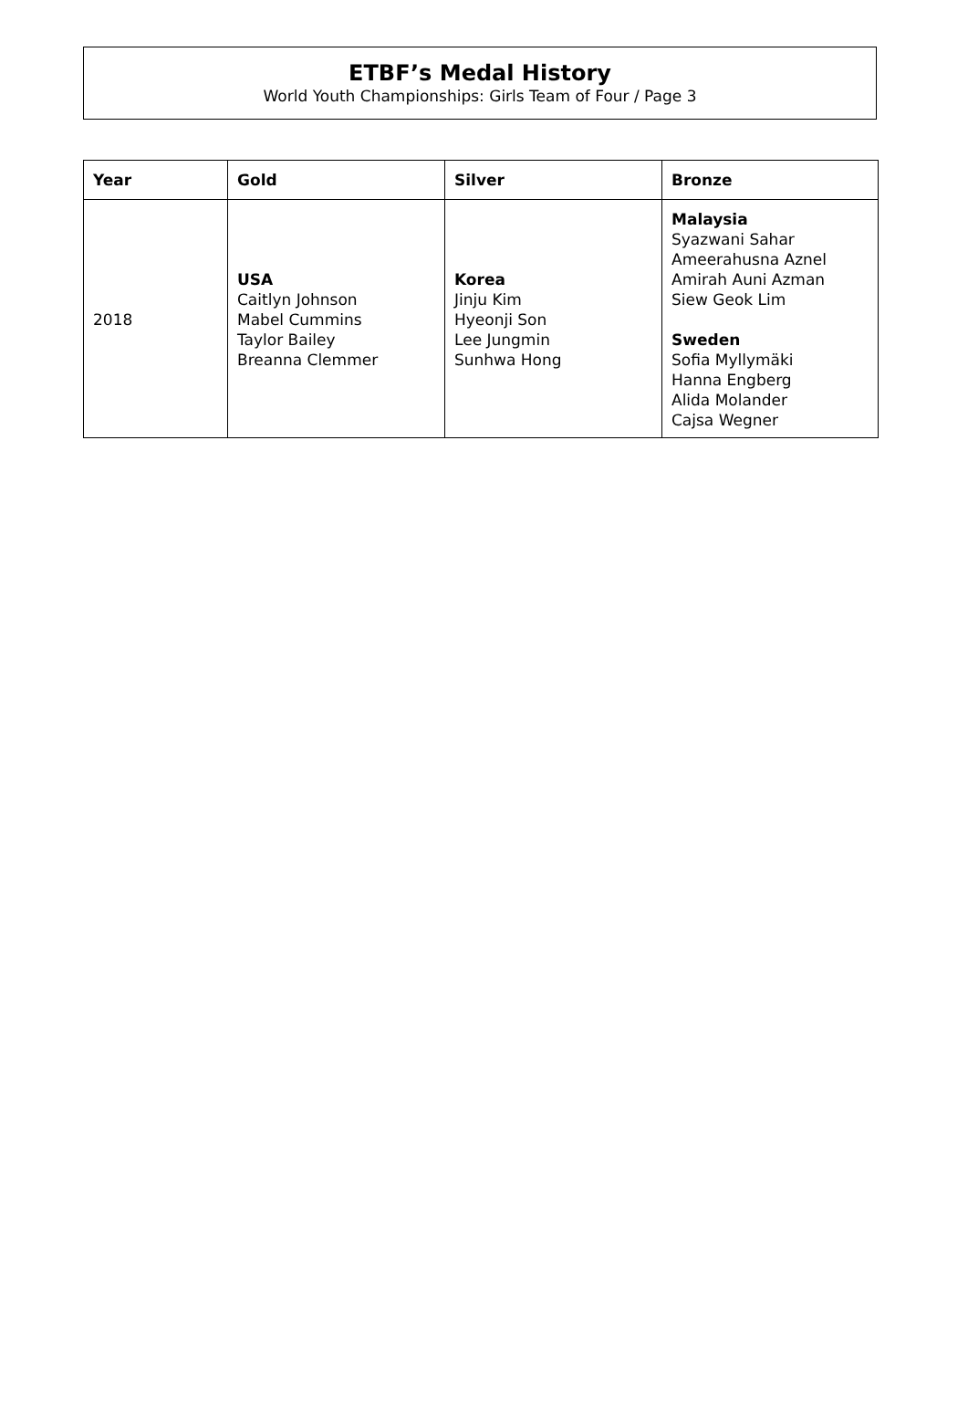ETBF’s Medal History
World Youth Championships: Girls Team of Four / Page 3
| Year | Gold | Silver | Bronze |
| --- | --- | --- | --- |
| 2018 | USA Caitlyn Johnson Mabel Cummins Taylor Bailey Breanna Clemmer | Korea Jinju Kim Hyeonji Son Lee Jungmin Sunhwa Hong | Malaysia Syazwani Sahar Ameerahusna Aznel Amirah Auni Azman Siew Geok Lim Sweden Sofia Myllymäki Hanna Engberg Alida Molander Cajsa Wegner |